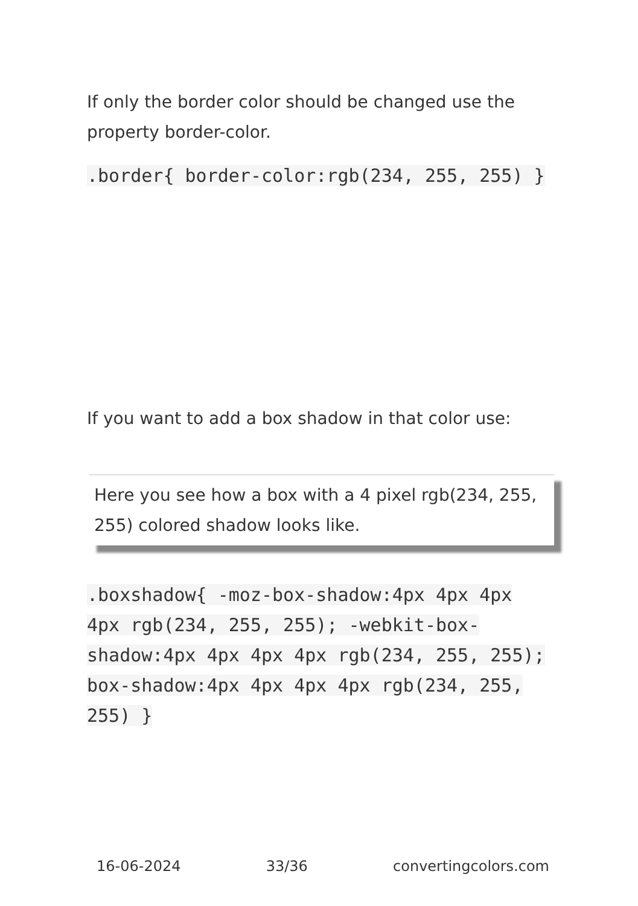If only the border color should be changed use the property border-color.
.border{ border-color:rgb(234, 255, 255) }
If you want to add a box shadow in that color use:
Here you see how a box with a 4 pixel rgb(234, 255, 255) colored shadow looks like.
.boxshadow{ -moz-box-shadow:4px 4px 4px 4px rgb(234, 255, 255); -webkit-box-shadow:4px 4px 4px 4px rgb(234, 255, 255); box-shadow:4px 4px 4px 4px rgb(234, 255, 255) }
16-06-2024 33/36 convertingcolors.com